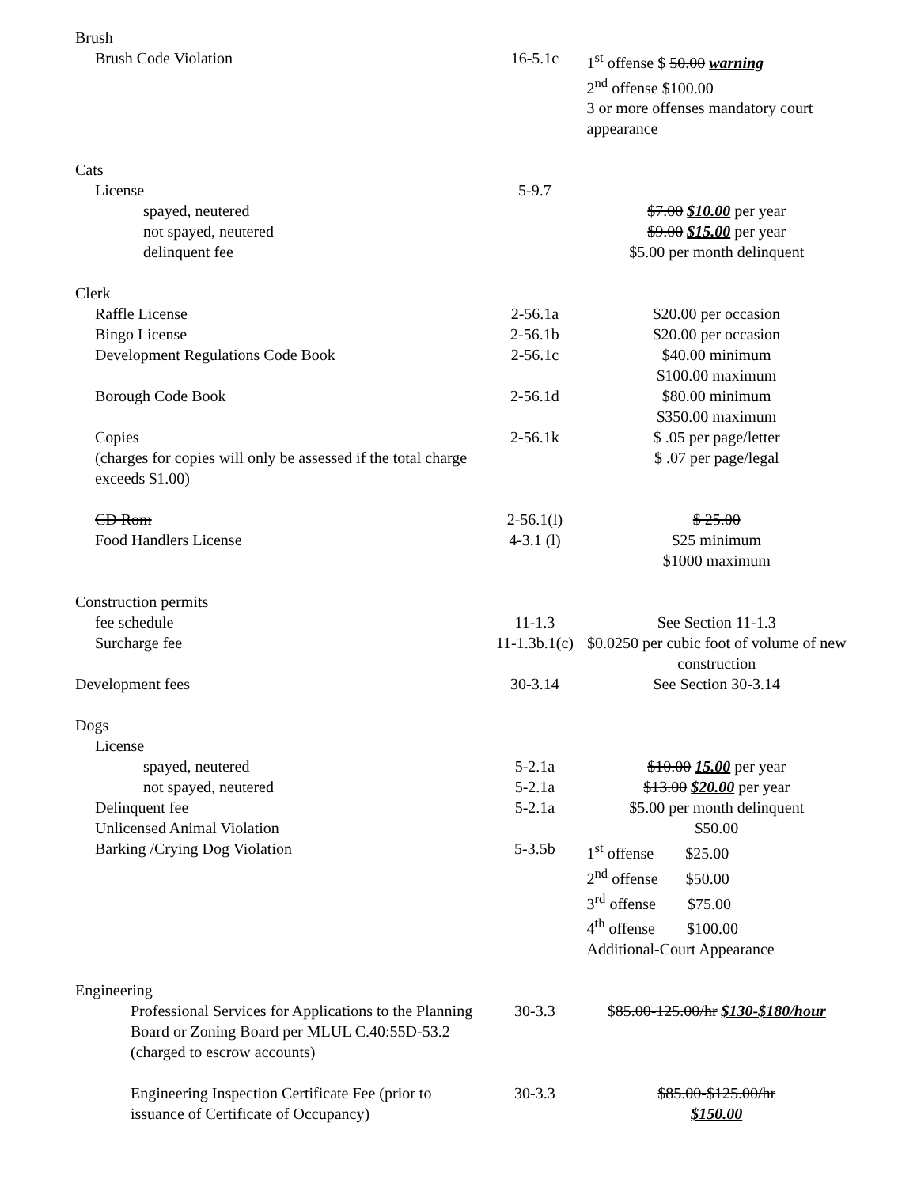| Brush | | |
| Brush Code Violation | 16-5.1c | 1<sup>st</sup> offense $ 50.00 warning 2<sup>nd</sup> offense $100.00 3 or more offenses mandatory court appearance |
| Cats | | |
| License | 5-9.7 | |
| spayed, neutered | | $7.00 $10.00 per year |
| not spayed, neutered | | $9.00 $15.00 per year |
| delinquent fee | | $5.00 per month delinquent |
| Clerk | | |
| Raffle License | 2-56.1a | $20.00 per occasion |
| Bingo License | 2-56.1b | $20.00 per occasion |
| Development Regulations Code Book | 2-56.1c | $40.00 minimum $100.00 maximum |
| Borough Code Book | 2-56.1d | $80.00 minimum $350.00 maximum |
| Copies (charges for copies will only be assessed if the total charge exceeds $1.00) | 2-56.1k | $ .05 per page/letter $ .07 per page/legal |
| CD Rom | 2-56.1(l) | $ 25.00 |
| Food Handlers License | 4-3.1 (l) | $25 minimum $1000 maximum |
| Construction permits | | |
| fee schedule | 11-1.3 | See Section 11-1.3 |
| Surcharge fee | 11-1.3b.1(c) | $0.0250 per cubic foot of volume of new construction |
| Development fees | 30-3.14 | See Section 30-3.14 |
| Dogs | | |
| License | | |
| spayed, neutered | 5-2.1a | $10.00 15.00 per year |
| not spayed, neutered | 5-2.1a | $13.00 $20.00 per year |
| Delinquent fee | 5-2.1a | $5.00 per month delinquent |
| Unlicensed Animal Violation | | $50.00 |
| Barking /Crying Dog Violation | 5-3.5b | 1<sup>st</sup> offense $25.00 2<sup>nd</sup> offense $50.00 3<sup>rd</sup> offense $75.00 4<sup>th</sup> offense $100.00 Additional-Court Appearance |
| Engineering | | |
| Professional Services for Applications to the Planning Board or Zoning Board per MLUL C.40:55D-53.2 (charged to escrow accounts) | 30-3.3 | $ 85.00-125.00/hr $130-$180/hour |
| Engineering Inspection Certificate Fee (prior to issuance of Certificate of Occupancy) | 30-3.3 | $85.00-$125.00/hr $150.00 |